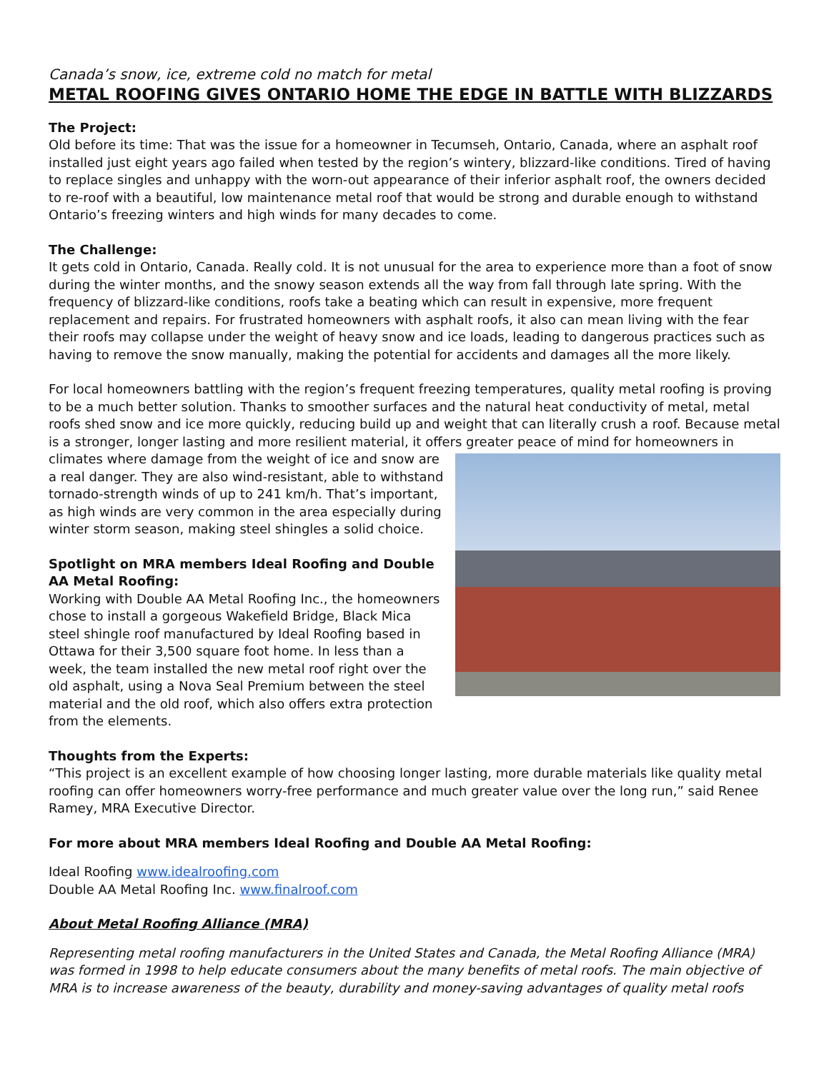Canada’s snow, ice, extreme cold no match for metal
METAL ROOFING GIVES ONTARIO HOME THE EDGE IN BATTLE WITH BLIZZARDS
The Project:
Old before its time: That was the issue for a homeowner in Tecumseh, Ontario, Canada, where an asphalt roof installed just eight years ago failed when tested by the region’s wintery, blizzard-like conditions. Tired of having to replace singles and unhappy with the worn-out appearance of their inferior asphalt roof, the owners decided to re-roof with a beautiful, low maintenance metal roof that would be strong and durable enough to withstand Ontario’s freezing winters and high winds for many decades to come.
The Challenge:
It gets cold in Ontario, Canada. Really cold. It is not unusual for the area to experience more than a foot of snow during the winter months, and the snowy season extends all the way from fall through late spring. With the frequency of blizzard-like conditions, roofs take a beating which can result in expensive, more frequent replacement and repairs. For frustrated homeowners with asphalt roofs, it also can mean living with the fear their roofs may collapse under the weight of heavy snow and ice loads, leading to dangerous practices such as having to remove the snow manually, making the potential for accidents and damages all the more likely.
For local homeowners battling with the region’s frequent freezing temperatures, quality metal roofing is proving to be a much better solution. Thanks to smoother surfaces and the natural heat conductivity of metal, metal roofs shed snow and ice more quickly, reducing build up and weight that can literally crush a roof. Because metal is a stronger, longer lasting and more resilient material, it offers greater peace of mind for homeowners in climates where damage from the weight of ice and snow are a real danger. They are also wind-resistant, able to withstand tornado-strength winds of up to 241 km/h. That’s important, as high winds are very common in the area especially during winter storm season, making steel shingles a solid choice.
Spotlight on MRA members Ideal Roofing and Double AA Metal Roofing:
Working with Double AA Metal Roofing Inc., the homeowners chose to install a gorgeous Wakefield Bridge, Black Mica steel shingle roof manufactured by Ideal Roofing based in Ottawa for their 3,500 square foot home. In less than a week, the team installed the new metal roof right over the old asphalt, using a Nova Seal Premium between the steel material and the old roof, which also offers extra protection from the elements.
Thoughts from the Experts:
“This project is an excellent example of how choosing longer lasting, more durable materials like quality metal roofing can offer homeowners worry-free performance and much greater value over the long run,” said Renee Ramey, MRA Executive Director.
For more about MRA members Ideal Roofing and Double AA Metal Roofing:
Ideal Roofing www.idealroofing.com
Double AA Metal Roofing Inc. www.finalroof.com
About Metal Roofing Alliance (MRA)
Representing metal roofing manufacturers in the United States and Canada, the Metal Roofing Alliance (MRA) was formed in 1998 to help educate consumers about the many benefits of metal roofs. The main objective of MRA is to increase awareness of the beauty, durability and money-saving advantages of quality metal roofs